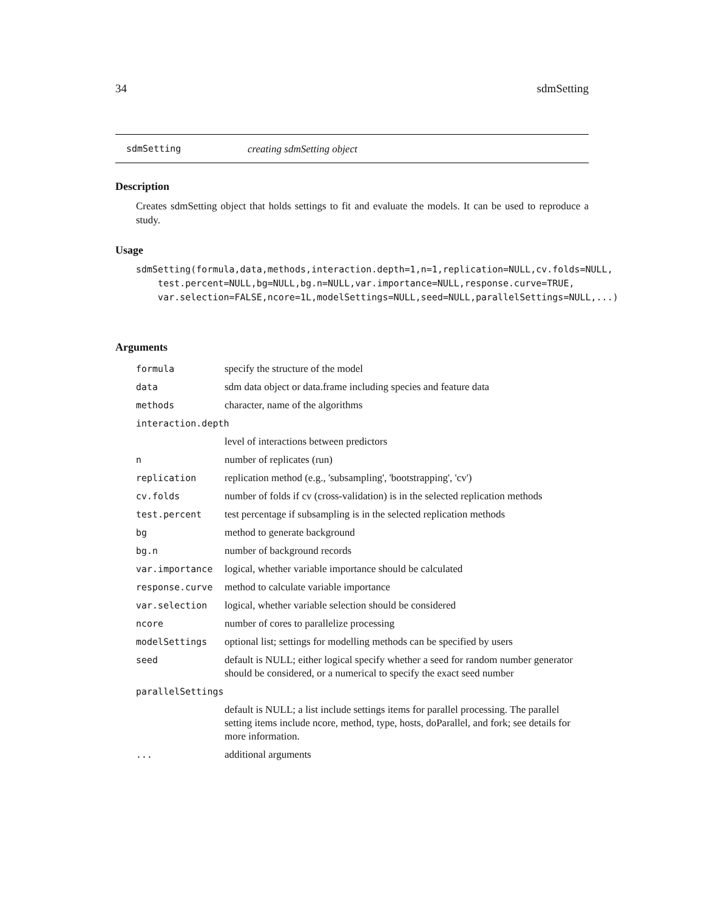34 sdmSetting
sdmSetting creating sdmSetting object
Description
Creates sdmSetting object that holds settings to fit and evaluate the models. It can be used to reproduce a study.
Usage
sdmSetting(formula,data,methods,interaction.depth=1,n=1,replication=NULL,cv.folds=NULL,
    test.percent=NULL,bg=NULL,bg.n=NULL,var.importance=NULL,response.curve=TRUE,
    var.selection=FALSE,ncore=1L,modelSettings=NULL,seed=NULL,parallelSettings=NULL,...)
Arguments
| formula | specify the structure of the model |
| data | sdm data object or data.frame including species and feature data |
| methods | character, name of the algorithms |
| interaction.depth | |
| | level of interactions between predictors |
| n | number of replicates (run) |
| replication | replication method (e.g., 'subsampling', 'bootstrapping', 'cv') |
| cv.folds | number of folds if cv (cross-validation) is in the selected replication methods |
| test.percent | test percentage if subsampling is in the selected replication methods |
| bg | method to generate background |
| bg.n | number of background records |
| var.importance | logical, whether variable importance should be calculated |
| response.curve | method to calculate variable importance |
| var.selection | logical, whether variable selection should be considered |
| ncore | number of cores to parallelize processing |
| modelSettings | optional list; settings for modelling methods can be specified by users |
| seed | default is NULL; either logical specify whether a seed for random number generator should be considered, or a numerical to specify the exact seed number |
| parallelSettings | |
| | default is NULL; a list include settings items for parallel processing. The parallel setting items include ncore, method, type, hosts, doParallel, and fork; see details for more information. |
| ... | additional arguments |